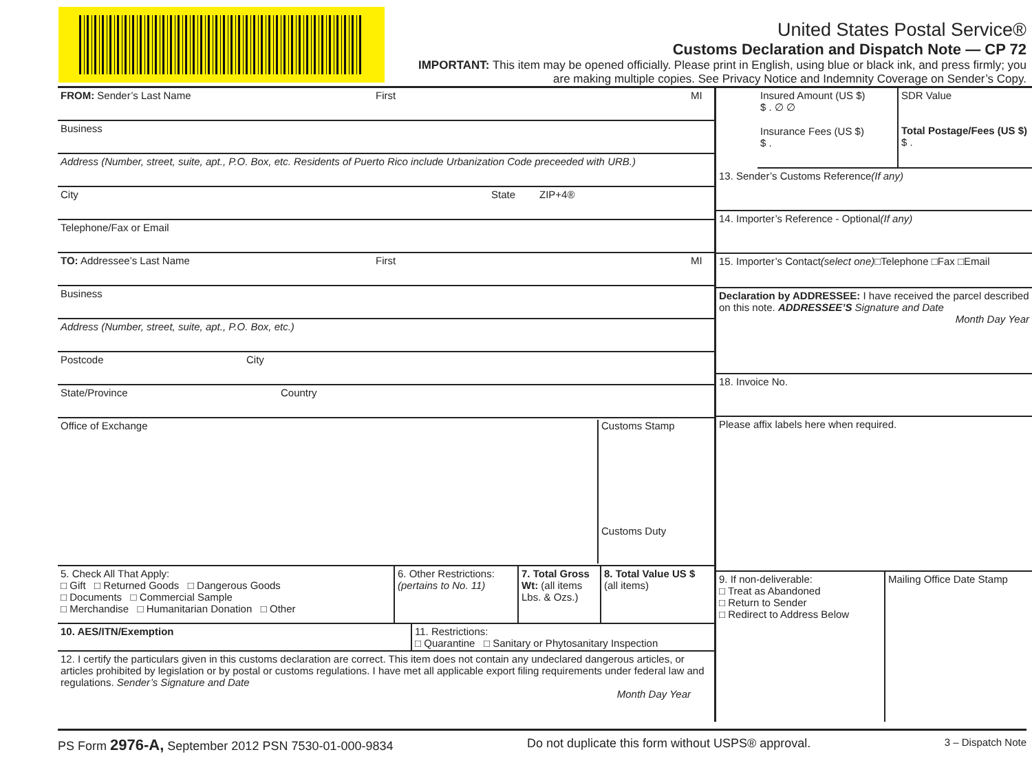United States Postal Service®
Customs Declaration and Dispatch Note — CP 72
IMPORTANT: This item may be opened officially. Please print in English, using blue or black ink, and press firmly; you are making multiple copies. See Privacy Notice and Indemnity Coverage on Sender’s Copy.
FROM: Sender’s Last Name First MI
Business
Address (Number, street, suite, apt., P.O. Box, etc. Residents of Puerto Rico include Urbanization Code preceeded with URB.)
City State ZIP+4®
Telephone/Fax or Email
TO: Addressee’s Last Name First MI
Business
Address (Number, street, suite, apt., P.O. Box, etc.)
Postcode City
State/Province Country
Office of Exchange Customs Stamp
Customs Duty
5. Check All That Apply:
□ Gift □ Returned Goods □ Dangerous Goods
□ Documents □ Commercial Sample
□ Merchandise □ Humanitarian Donation □ Other
6. Other Restrictions:
(pertains to No. 11)
7. Total Gross Wt: (all items Lbs. & Ozs.)
8. Total Value US $
(all items)
10. AES/ITN/Exemption 11. Restrictions:
□ Quarantine □ Sanitary or Phytosanitary Inspection
12. I certify the particulars given in this customs declaration are correct. This item does not contain any undeclared dangerous articles, or articles prohibited by legislation or by postal or customs regulations. I have met all applicable export filing requirements under federal law and regulations. Sender’s Signature and Date
Month Day Year
Insured Amount (US $)
$ . ∅ ∅
Insurance Fees (US $)
$ .
SDR Value
Total Postage/Fees (US $)
$ .
13. Sender’s Customs Reference (If any)
14. Importer’s Reference - Optional (If any)
15. Importer’s Contact (select one) □Telephone □Fax □Email
Declaration by ADDRESSEE: I have received the parcel described on this note. ADDRESSEE’S Signature and Date
Month Day Year
18. Invoice No.
Please affix labels here when required.
9. If non-deliverable:
□ Treat as Abandoned
□ Return to Sender
□ Redirect to Address Below
Mailing Office Date Stamp
PS Form 2976-A, September 2012 PSN 7530-01-000-9834 Do not duplicate this form without USPS® approval. 3 – Dispatch Note